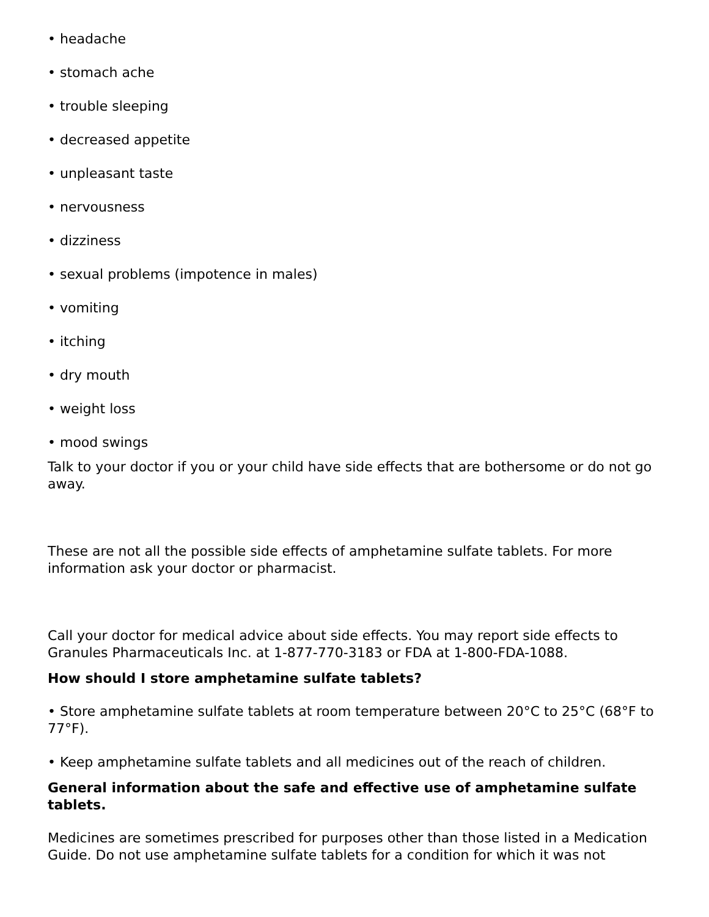• headache
• stomach ache
• trouble sleeping
• decreased appetite
• unpleasant taste
• nervousness
• dizziness
• sexual problems (impotence in males)
• vomiting
• itching
• dry mouth
• weight loss
• mood swings
Talk to your doctor if you or your child have side effects that are bothersome or do not go away.
These are not all the possible side effects of amphetamine sulfate tablets. For more information ask your doctor or pharmacist.
Call your doctor for medical advice about side effects. You may report side effects to Granules Pharmaceuticals Inc. at 1-877-770-3183 or FDA at 1-800-FDA-1088.
How should I store amphetamine sulfate tablets?
• Store amphetamine sulfate tablets at room temperature between 20°C to 25°C (68°F to 77°F).
• Keep amphetamine sulfate tablets and all medicines out of the reach of children.
General information about the safe and effective use of amphetamine sulfate tablets.
Medicines are sometimes prescribed for purposes other than those listed in a Medication Guide. Do not use amphetamine sulfate tablets for a condition for which it was not